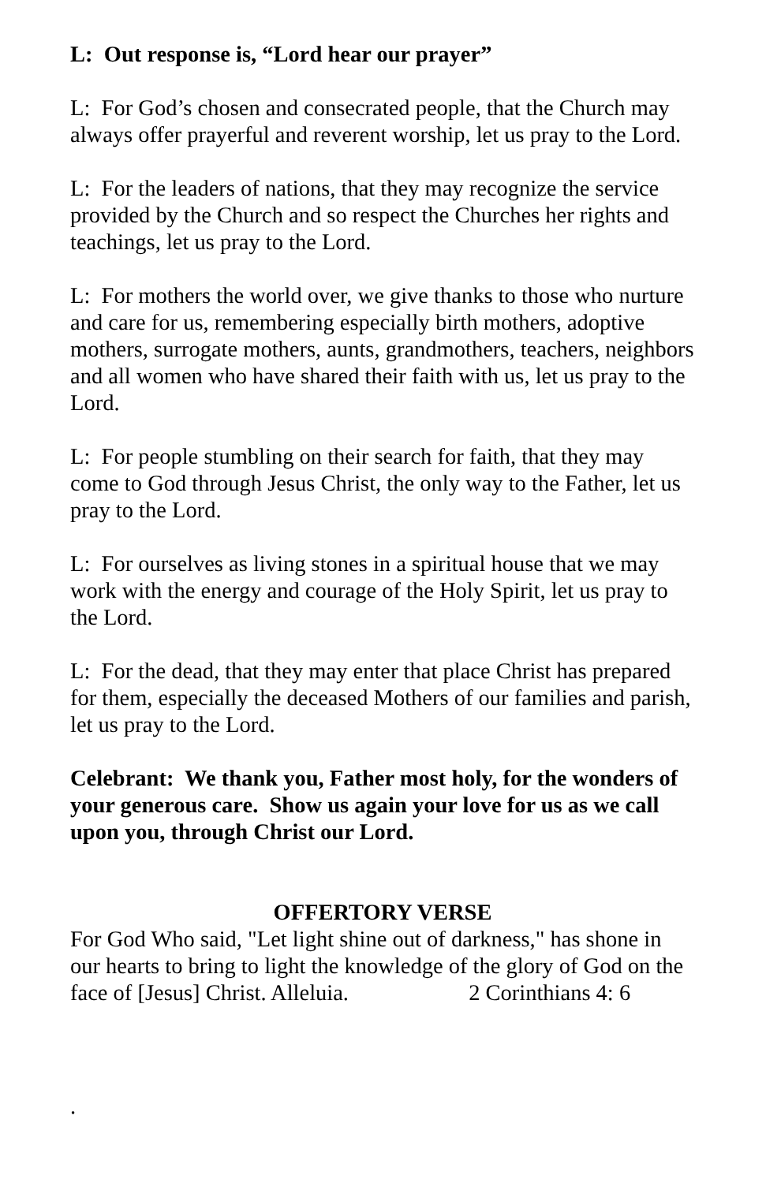L: Out response is, “Lord hear our prayer”
L: For God’s chosen and consecrated people, that the Church may always offer prayerful and reverent worship, let us pray to the Lord.
L: For the leaders of nations, that they may recognize the service provided by the Church and so respect the Churches her rights and teachings, let us pray to the Lord.
L: For mothers the world over, we give thanks to those who nurture and care for us, remembering especially birth mothers, adoptive mothers, surrogate mothers, aunts, grandmothers, teachers, neighbors and all women who have shared their faith with us, let us pray to the Lord.
L: For people stumbling on their search for faith, that they may come to God through Jesus Christ, the only way to the Father, let us pray to the Lord.
L: For ourselves as living stones in a spiritual house that we may work with the energy and courage of the Holy Spirit, let us pray to the Lord.
L: For the dead, that they may enter that place Christ has prepared for them, especially the deceased Mothers of our families and parish, let us pray to the Lord.
Celebrant: We thank you, Father most holy, for the wonders of your generous care. Show us again your love for us as we call upon you, through Christ our Lord.
OFFERTORY VERSE
For God Who said, "Let light shine out of darkness," has shone in our hearts to bring to light the knowledge of the glory of God on the face of [Jesus] Christ. Alleluia. 2 Corinthians 4: 6
.